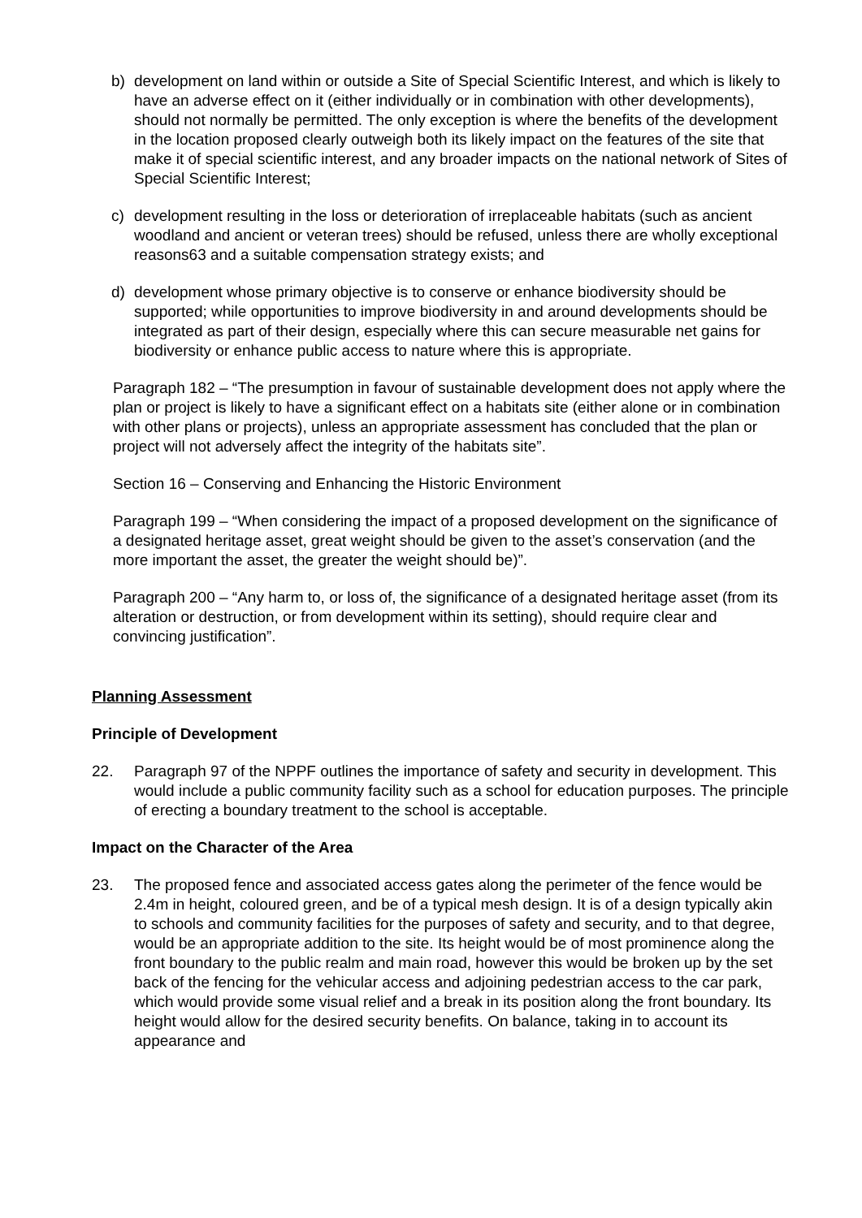b) development on land within or outside a Site of Special Scientific Interest, and which is likely to have an adverse effect on it (either individually or in combination with other developments), should not normally be permitted. The only exception is where the benefits of the development in the location proposed clearly outweigh both its likely impact on the features of the site that make it of special scientific interest, and any broader impacts on the national network of Sites of Special Scientific Interest;
c) development resulting in the loss or deterioration of irreplaceable habitats (such as ancient woodland and ancient or veteran trees) should be refused, unless there are wholly exceptional reasons63 and a suitable compensation strategy exists; and
d) development whose primary objective is to conserve or enhance biodiversity should be supported; while opportunities to improve biodiversity in and around developments should be integrated as part of their design, especially where this can secure measurable net gains for biodiversity or enhance public access to nature where this is appropriate.
Paragraph 182 – “The presumption in favour of sustainable development does not apply where the plan or project is likely to have a significant effect on a habitats site (either alone or in combination with other plans or projects), unless an appropriate assessment has concluded that the plan or project will not adversely affect the integrity of the habitats site”.
Section 16 – Conserving and Enhancing the Historic Environment
Paragraph 199 – “When considering the impact of a proposed development on the significance of a designated heritage asset, great weight should be given to the asset’s conservation (and the more important the asset, the greater the weight should be)”.
Paragraph 200 – “Any harm to, or loss of, the significance of a designated heritage asset (from its alteration or destruction, or from development within its setting), should require clear and convincing justification”.
Planning Assessment
Principle of Development
22. Paragraph 97 of the NPPF outlines the importance of safety and security in development. This would include a public community facility such as a school for education purposes. The principle of erecting a boundary treatment to the school is acceptable.
Impact on the Character of the Area
23. The proposed fence and associated access gates along the perimeter of the fence would be 2.4m in height, coloured green, and be of a typical mesh design. It is of a design typically akin to schools and community facilities for the purposes of safety and security, and to that degree, would be an appropriate addition to the site. Its height would be of most prominence along the front boundary to the public realm and main road, however this would be broken up by the set back of the fencing for the vehicular access and adjoining pedestrian access to the car park, which would provide some visual relief and a break in its position along the front boundary. Its height would allow for the desired security benefits. On balance, taking in to account its appearance and